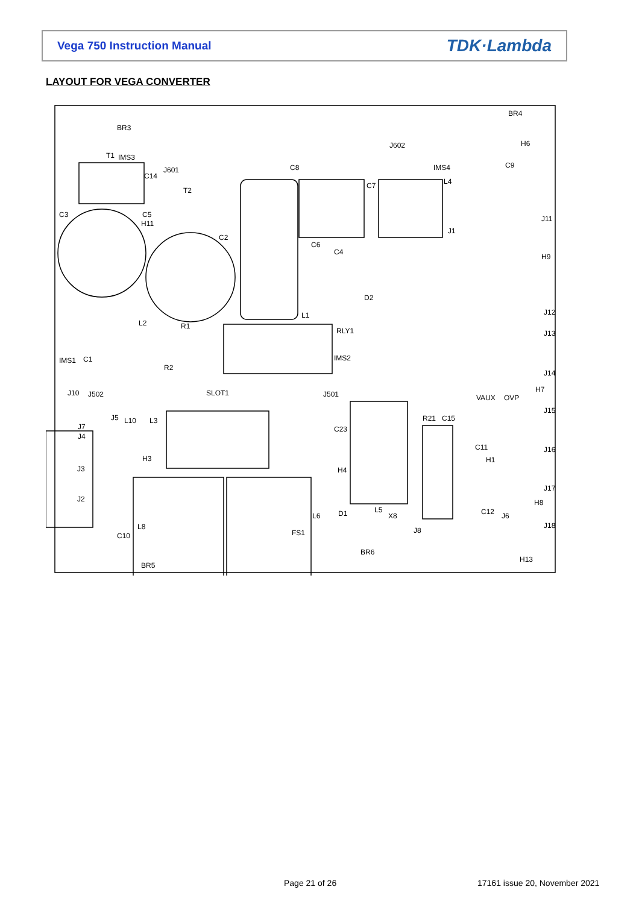Vega 750 Instruction Manual TDK·Lambda
LAYOUT FOR VEGA CONVERTER
BR4
BR3
J602
H6
T1
IMS3
J601
C8
IMS4
C9
C14
T2
C7
L4
C3
C5
H11
C2
J1
C6
C4
J11
H9
D2
L1
L2
R1
RLY1
J12
J13
IMS1
C1
R2
IMS2
J14
H7
J10
J502
SLOT1
J501
VAUX
OVP
J15
J5
L10
L3
R21
C15
J7
C23
J4
C11
J16
H3
H1
H4
J3
J17
H8
J2
L5
D1
L6
X8
C12
J6
J18
L8
C10
FS1
J8
BR6
H13
BR5
Page 21 of 26 17161 issue 20, November 2021